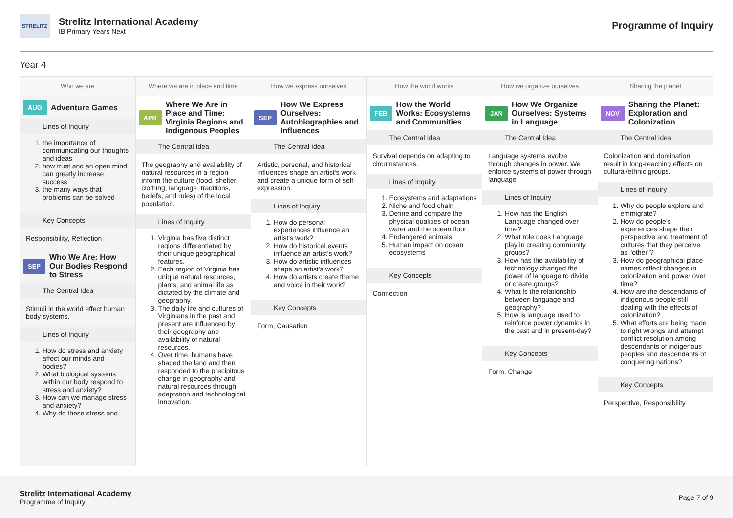STRELITZ
Strelitz International Academy
IB Primary Years Next
Programme of Inquiry
Year 4
| Who we are | Where we are in place and time | How we express ourselves | How the world works | How we organize ourselves | Sharing the planet |
| --- | --- | --- | --- | --- | --- |
| AUG Adventure Games Lines of Inquiry 1. the importance of communicating our thoughts and ideas 2. how trust and an open mind can greatly increase success 3. the many ways that problems can be solved Key Concepts Responsibility, Reflection SEP Who We Are: How Our Bodies Respond to Stress The Central Idea Stimuli in the world effect human body systems. Lines of Inquiry 1. How do stress and anxiety affect our minds and bodies? 2. What biological systems within our body respond to stress and anxiety? 3. How can we manage stress and anxiety? 4. Why do these stress and | APR Where We Are in Place and Time: Virginia Regions and Indigenous Peoples The Central Idea The geography and availability of natural resources in a region inform the culture (food, shelter, clothing, language, traditions, beliefs, and rules) of the local population. Lines of Inquiry 1. Virginia has five distinct regions differentiated by their unique geographical features. 2. Each region of Virginia has unique natural resources, plants, and animal life as dictated by the climate and geography. 3. The daily life and cultures of Virginians in the past and present are influenced by their geography and availability of natural resources. 4. Over time, humans have shaped the land and then responded to the precipitous change in geography and natural resources through adaptation and technological innovation. | SEP How We Express Ourselves: Autobiographies and Influences The Central Idea Artistic, personal, and historical influences shape an artist's work and create a unique form of self-expression. Lines of Inquiry 1. How do personal experiences influence an artist's work? 2. How do historical events influence an artist's work? 3. How do artistic influences shape an artist's work? 4. How do artists create theme and voice in their work? Key Concepts Form, Causation | FEB How the World Works: Ecosystems and Communities The Central Idea Survival depends on adapting to circumstances. Lines of Inquiry 1. Ecosystems and adaptations 2. Niche and food chain 3. Define and compare the physical qualities of ocean water and the ocean floor. 4. Endangered animals 5. Human impact on ocean ecosystems Key Concepts Connection | JAN How We Organize Ourselves: Systems in Language The Central Idea Language systems evolve through changes in power. We enforce systems of power through language. Lines of Inquiry 1. How has the English Language changed over time? 2. What role does Language play in creating community groups? 3. How has the availability of technology changed the power of language to divide or create groups? 4. What is the relationship between language and geography? 5. How is language used to reinforce power dynamics in the past and in present-day? Key Concepts Form, Change | NOV Sharing the Planet: Exploration and Colonization The Central Idea Colonization and domination result in long-reaching effects on cultural/ethnic groups. Lines of Inquiry 1. Why do people explore and emmigrate? 2. How do people's experiences shape their perspective and treatment of cultures that they perceive as "other"? 3. How do geographical place names reflect changes in colonization and power over time? 4. How are the descendants of indigenous people still dealing with the effects of colonization? 5. What efforts are being made to right wrongs and attempt conflict resolution among descendants of indigenous peoples and descendants of conquering nations? Key Concepts Perspective, Responsibility |
Strelitz International Academy
Programme of Inquiry
Page 7 of 9